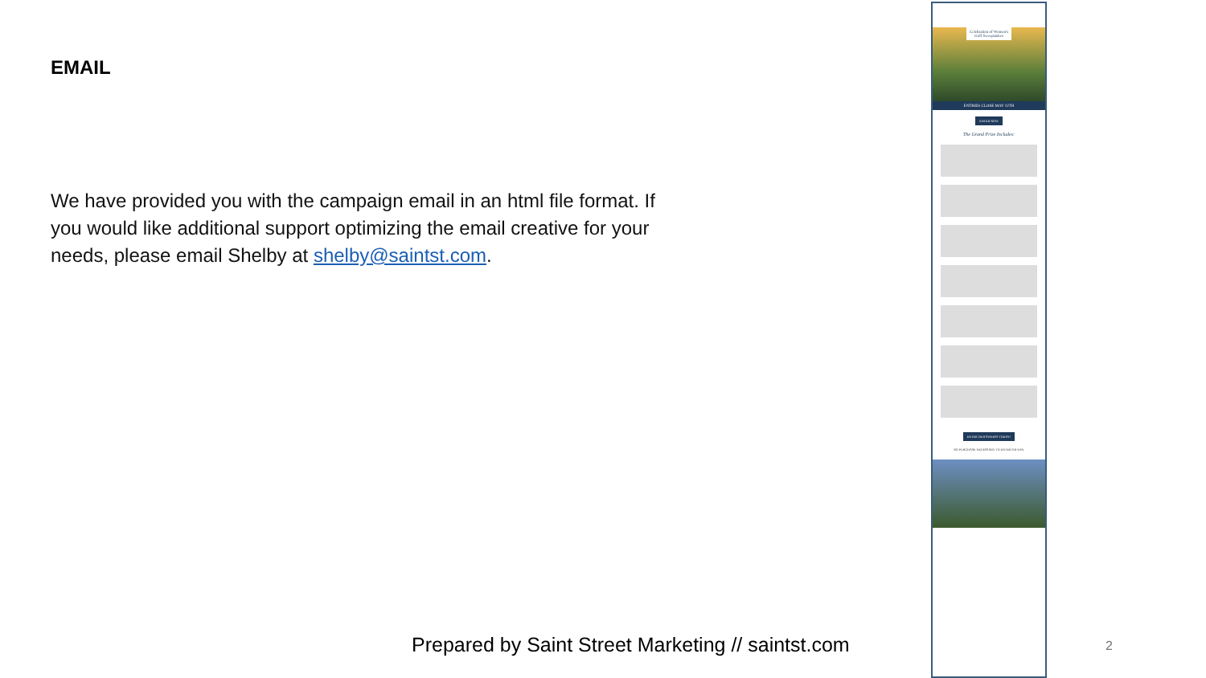EMAIL
We have provided you with the campaign email in an html file format. If you would like additional support optimizing the email creative for your needs, please email Shelby at shelby@saintst.com.
Celebration of Women's Golf Sweepstakes
ENTRIES CLOSE MAY 12TH
ENTER NOW
The Grand Prize Includes:
ENTER OUR SWEEPS TODAY!
NO PURCHASE NECESSARY TO ENTER OR WIN.
Prepared by Saint Street Marketing // saintst.com
2